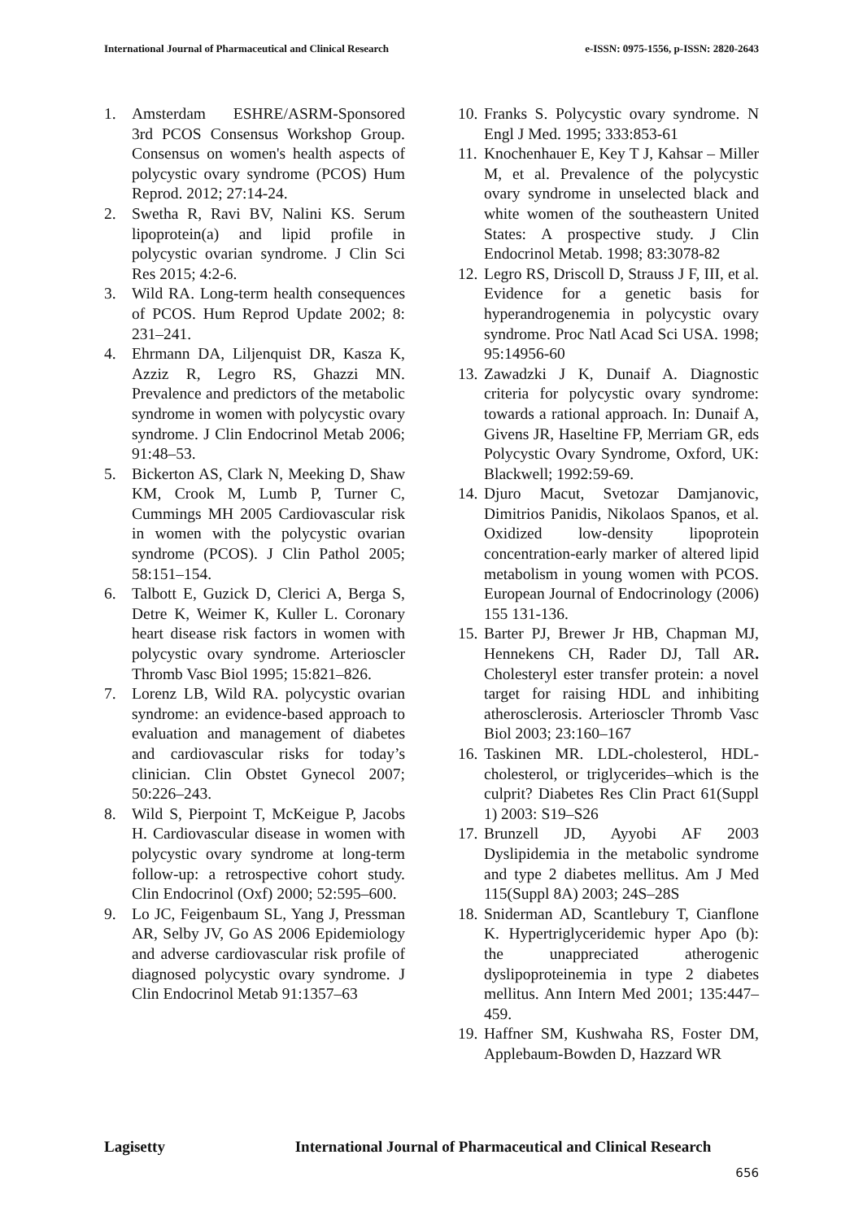International Journal of Pharmaceutical and Clinical Research
e-ISSN: 0975-1556, p-ISSN: 2820-2643
1. Amsterdam ESHRE/ASRM-Sponsored 3rd PCOS Consensus Workshop Group. Consensus on women's health aspects of polycystic ovary syndrome (PCOS) Hum Reprod. 2012; 27:14-24.
2. Swetha R, Ravi BV, Nalini KS. Serum lipoprotein(a) and lipid profile in polycystic ovarian syndrome. J Clin Sci Res 2015; 4:2-6.
3. Wild RA. Long-term health consequences of PCOS. Hum Reprod Update 2002; 8: 231–241.
4. Ehrmann DA, Liljenquist DR, Kasza K, Azziz R, Legro RS, Ghazzi MN. Prevalence and predictors of the metabolic syndrome in women with polycystic ovary syndrome. J Clin Endocrinol Metab 2006; 91:48–53.
5. Bickerton AS, Clark N, Meeking D, Shaw KM, Crook M, Lumb P, Turner C, Cummings MH 2005 Cardiovascular risk in women with the polycystic ovarian syndrome (PCOS). J Clin Pathol 2005; 58:151–154.
6. Talbott E, Guzick D, Clerici A, Berga S, Detre K, Weimer K, Kuller L. Coronary heart disease risk factors in women with polycystic ovary syndrome. Arterioscler Thromb Vasc Biol 1995; 15:821–826.
7. Lorenz LB, Wild RA. polycystic ovarian syndrome: an evidence-based approach to evaluation and management of diabetes and cardiovascular risks for today’s clinician. Clin Obstet Gynecol 2007; 50:226–243.
8. Wild S, Pierpoint T, McKeigue P, Jacobs H. Cardiovascular disease in women with polycystic ovary syndrome at long-term follow-up: a retrospective cohort study. Clin Endocrinol (Oxf) 2000; 52:595–600.
9. Lo JC, Feigenbaum SL, Yang J, Pressman AR, Selby JV, Go AS 2006 Epidemiology and adverse cardiovascular risk profile of diagnosed polycystic ovary syndrome. J Clin Endocrinol Metab 91:1357–63
10. Franks S. Polycystic ovary syndrome. N Engl J Med. 1995; 333:853-61
11. Knochenhauer E, Key T J, Kahsar – Miller M, et al. Prevalence of the polycystic ovary syndrome in unselected black and white women of the southeastern United States: A prospective study. J Clin Endocrinol Metab. 1998; 83:3078-82
12. Legro RS, Driscoll D, Strauss J F, III, et al. Evidence for a genetic basis for hyperandrogenemia in polycystic ovary syndrome. Proc Natl Acad Sci USA. 1998; 95:14956-60
13. Zawadzki J K, Dunaif A. Diagnostic criteria for polycystic ovary syndrome: towards a rational approach. In: Dunaif A, Givens JR, Haseltine FP, Merriam GR, eds Polycystic Ovary Syndrome, Oxford, UK: Blackwell; 1992:59-69.
14. Djuro Macut, Svetozar Damjanovic, Dimitrios Panidis, Nikolaos Spanos, et al. Oxidized low-density lipoprotein concentration-early marker of altered lipid metabolism in young women with PCOS. European Journal of Endocrinology (2006) 155 131-136.
15. Barter PJ, Brewer Jr HB, Chapman MJ, Hennekens CH, Rader DJ, Tall AR. Cholesteryl ester transfer protein: a novel target for raising HDL and inhibiting atherosclerosis. Arterioscler Thromb Vasc Biol 2003; 23:160–167
16. Taskinen MR. LDL-cholesterol, HDL-cholesterol, or triglycerides–which is the culprit? Diabetes Res Clin Pract 61(Suppl 1) 2003: S19–S26
17. Brunzell JD, Ayyobi AF 2003 Dyslipidemia in the metabolic syndrome and type 2 diabetes mellitus. Am J Med 115(Suppl 8A) 2003; 24S–28S
18. Sniderman AD, Scantlebury T, Cianflone K. Hypertriglyceridemic hyper Apo (b): the unappreciated atherogenic dyslipoproteinemia in type 2 diabetes mellitus. Ann Intern Med 2001; 135:447–459.
19. Haffner SM, Kushwaha RS, Foster DM, Applebaum-Bowden D, Hazzard WR
Lagisetty International Journal of Pharmaceutical and Clinical Research
656